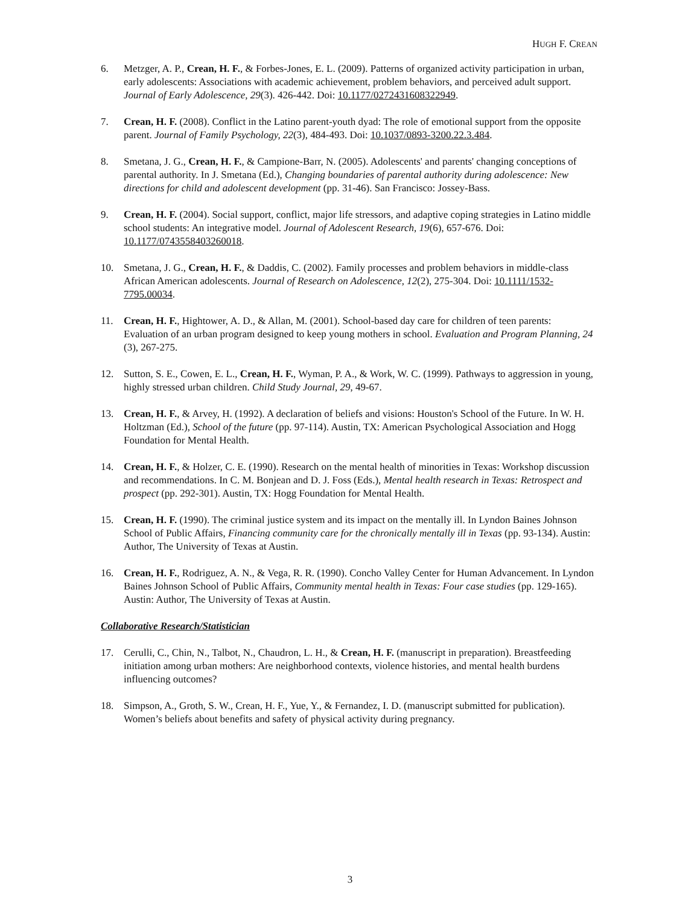HUGH F. CREAN
6. Metzger, A. P., Crean, H. F., & Forbes-Jones, E. L. (2009). Patterns of organized activity participation in urban, early adolescents: Associations with academic achievement, problem behaviors, and perceived adult support. Journal of Early Adolescence, 29(3). 426-442. Doi: 10.1177/0272431608322949.
7. Crean, H. F. (2008). Conflict in the Latino parent-youth dyad: The role of emotional support from the opposite parent. Journal of Family Psychology, 22(3), 484-493. Doi: 10.1037/0893-3200.22.3.484.
8. Smetana, J. G., Crean, H. F., & Campione-Barr, N. (2005). Adolescents' and parents' changing conceptions of parental authority. In J. Smetana (Ed.), Changing boundaries of parental authority during adolescence: New directions for child and adolescent development (pp. 31-46). San Francisco: Jossey-Bass.
9. Crean, H. F. (2004). Social support, conflict, major life stressors, and adaptive coping strategies in Latino middle school students: An integrative model. Journal of Adolescent Research, 19(6), 657-676. Doi: 10.1177/0743558403260018.
10. Smetana, J. G., Crean, H. F., & Daddis, C. (2002). Family processes and problem behaviors in middle-class African American adolescents. Journal of Research on Adolescence, 12(2), 275-304. Doi: 10.1111/1532-7795.00034.
11. Crean, H. F., Hightower, A. D., & Allan, M. (2001). School-based day care for children of teen parents: Evaluation of an urban program designed to keep young mothers in school. Evaluation and Program Planning, 24 (3), 267-275.
12. Sutton, S. E., Cowen, E. L., Crean, H. F., Wyman, P. A., & Work, W. C. (1999). Pathways to aggression in young, highly stressed urban children. Child Study Journal, 29, 49-67.
13. Crean, H. F., & Arvey, H. (1992). A declaration of beliefs and visions: Houston's School of the Future. In W. H. Holtzman (Ed.), School of the future (pp. 97-114). Austin, TX: American Psychological Association and Hogg Foundation for Mental Health.
14. Crean, H. F., & Holzer, C. E. (1990). Research on the mental health of minorities in Texas: Workshop discussion and recommendations. In C. M. Bonjean and D. J. Foss (Eds.), Mental health research in Texas: Retrospect and prospect (pp. 292-301). Austin, TX: Hogg Foundation for Mental Health.
15. Crean, H. F. (1990). The criminal justice system and its impact on the mentally ill. In Lyndon Baines Johnson School of Public Affairs, Financing community care for the chronically mentally ill in Texas (pp. 93-134). Austin: Author, The University of Texas at Austin.
16. Crean, H. F., Rodriguez, A. N., & Vega, R. R. (1990). Concho Valley Center for Human Advancement. In Lyndon Baines Johnson School of Public Affairs, Community mental health in Texas: Four case studies (pp. 129-165). Austin: Author, The University of Texas at Austin.
Collaborative Research/Statistician
17. Cerulli, C., Chin, N., Talbot, N., Chaudron, L. H., & Crean, H. F. (manuscript in preparation). Breastfeeding initiation among urban mothers: Are neighborhood contexts, violence histories, and mental health burdens influencing outcomes?
18. Simpson, A., Groth, S. W., Crean, H. F., Yue, Y., & Fernandez, I. D. (manuscript submitted for publication). Women’s beliefs about benefits and safety of physical activity during pregnancy.
3